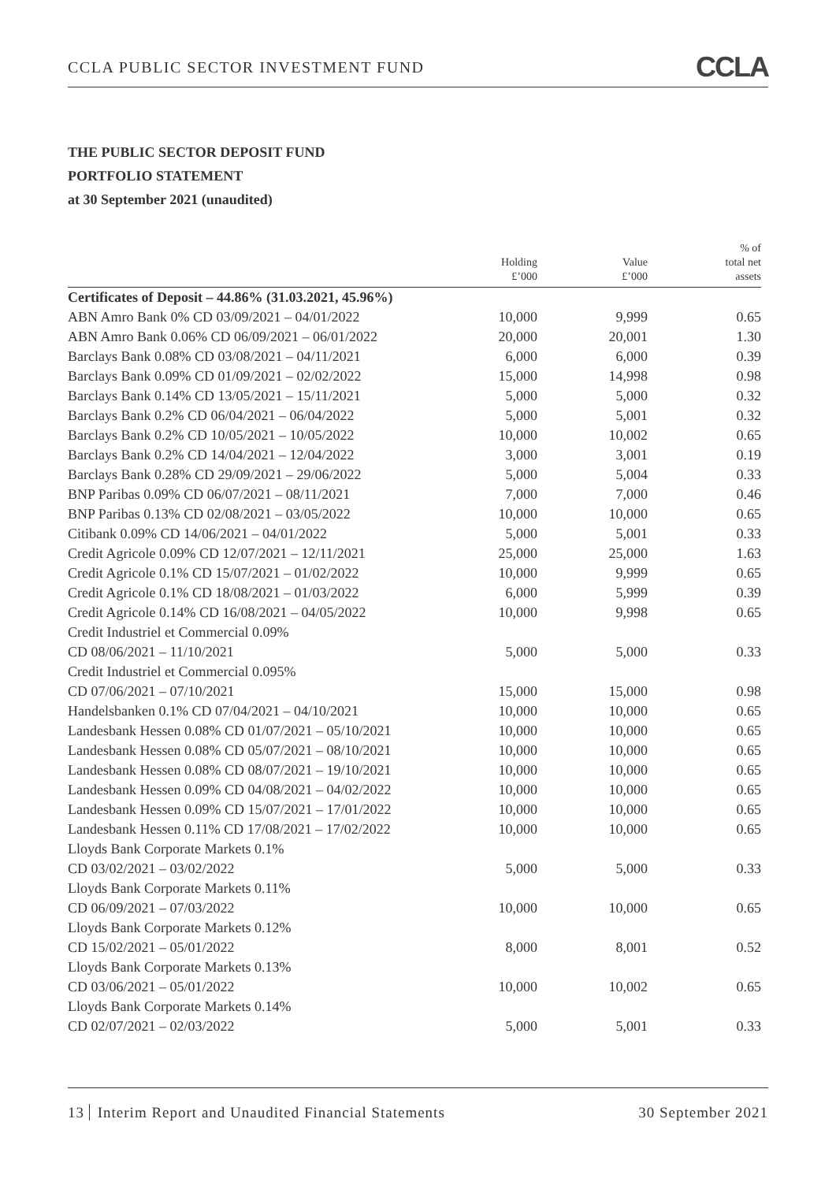CCLA PUBLIC SECTOR INVESTMENT FUND CCLA
THE PUBLIC SECTOR DEPOSIT FUND
PORTFOLIO STATEMENT
at 30 September 2021 (unaudited)
| | Holding £’000 | Value £’000 | % of total net assets |
| --- | --- | --- | --- |
| Certificates of Deposit – 44.86% (31.03.2021, 45.96%) | | | |
| ABN Amro Bank 0% CD 03/09/2021 – 04/01/2022 | 10,000 | 9,999 | 0.65 |
| ABN Amro Bank 0.06% CD 06/09/2021 – 06/01/2022 | 20,000 | 20,001 | 1.30 |
| Barclays Bank 0.08% CD 03/08/2021 – 04/11/2021 | 6,000 | 6,000 | 0.39 |
| Barclays Bank 0.09% CD 01/09/2021 – 02/02/2022 | 15,000 | 14,998 | 0.98 |
| Barclays Bank 0.14% CD 13/05/2021 – 15/11/2021 | 5,000 | 5,000 | 0.32 |
| Barclays Bank 0.2% CD 06/04/2021 – 06/04/2022 | 5,000 | 5,001 | 0.32 |
| Barclays Bank 0.2% CD 10/05/2021 – 10/05/2022 | 10,000 | 10,002 | 0.65 |
| Barclays Bank 0.2% CD 14/04/2021 – 12/04/2022 | 3,000 | 3,001 | 0.19 |
| Barclays Bank 0.28% CD 29/09/2021 – 29/06/2022 | 5,000 | 5,004 | 0.33 |
| BNP Paribas 0.09% CD 06/07/2021 – 08/11/2021 | 7,000 | 7,000 | 0.46 |
| BNP Paribas 0.13% CD 02/08/2021 – 03/05/2022 | 10,000 | 10,000 | 0.65 |
| Citibank 0.09% CD 14/06/2021 – 04/01/2022 | 5,000 | 5,001 | 0.33 |
| Credit Agricole 0.09% CD 12/07/2021 – 12/11/2021 | 25,000 | 25,000 | 1.63 |
| Credit Agricole 0.1% CD 15/07/2021 – 01/02/2022 | 10,000 | 9,999 | 0.65 |
| Credit Agricole 0.1% CD 18/08/2021 – 01/03/2022 | 6,000 | 5,999 | 0.39 |
| Credit Agricole 0.14% CD 16/08/2021 – 04/05/2022 | 10,000 | 9,998 | 0.65 |
| Credit Industriel et Commercial 0.09% CD 08/06/2021 – 11/10/2021 | 5,000 | 5,000 | 0.33 |
| Credit Industriel et Commercial 0.095% CD 07/06/2021 – 07/10/2021 | 15,000 | 15,000 | 0.98 |
| Handelsbanken 0.1% CD 07/04/2021 – 04/10/2021 | 10,000 | 10,000 | 0.65 |
| Landesbank Hessen 0.08% CD 01/07/2021 – 05/10/2021 | 10,000 | 10,000 | 0.65 |
| Landesbank Hessen 0.08% CD 05/07/2021 – 08/10/2021 | 10,000 | 10,000 | 0.65 |
| Landesbank Hessen 0.08% CD 08/07/2021 – 19/10/2021 | 10,000 | 10,000 | 0.65 |
| Landesbank Hessen 0.09% CD 04/08/2021 – 04/02/2022 | 10,000 | 10,000 | 0.65 |
| Landesbank Hessen 0.09% CD 15/07/2021 – 17/01/2022 | 10,000 | 10,000 | 0.65 |
| Landesbank Hessen 0.11% CD 17/08/2021 – 17/02/2022 | 10,000 | 10,000 | 0.65 |
| Lloyds Bank Corporate Markets 0.1% CD 03/02/2021 – 03/02/2022 | 5,000 | 5,000 | 0.33 |
| Lloyds Bank Corporate Markets 0.11% CD 06/09/2021 – 07/03/2022 | 10,000 | 10,000 | 0.65 |
| Lloyds Bank Corporate Markets 0.12% CD 15/02/2021 – 05/01/2022 | 8,000 | 8,001 | 0.52 |
| Lloyds Bank Corporate Markets 0.13% CD 03/06/2021 – 05/01/2022 | 10,000 | 10,002 | 0.65 |
| Lloyds Bank Corporate Markets 0.14% CD 02/07/2021 – 02/03/2022 | 5,000 | 5,001 | 0.33 |
13 Interim Report and Unaudited Financial Statements 30 September 2021